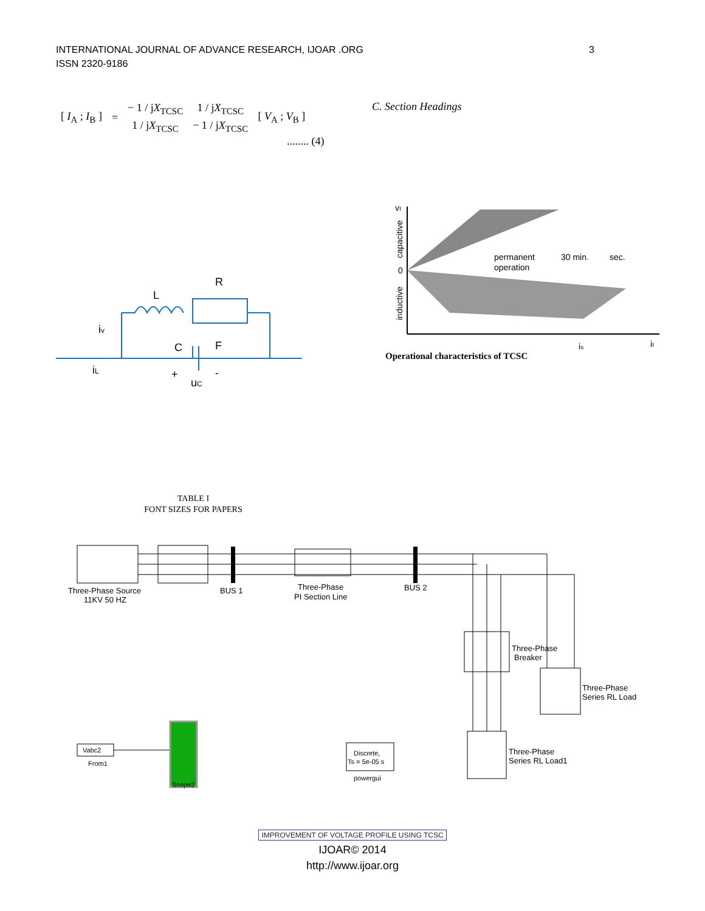INTERNATIONAL JOURNAL OF ADVANCE RESEARCH, IJOAR .ORG
ISSN 2320-9186
3
| [ I<sub>A</sub> ; I<sub>B</sub> ] | = | − 1 / j X<sub>TCSC</sub> | 1 / j X<sub>TCSC</sub> | [ V<sub>A</sub> ; V<sub>B</sub> ] |
| | | 1 / j X<sub>TCSC</sub> | − 1 / j X<sub>TCSC</sub> | |
........ (4)
C. Section Headings
L
R
F
C
iv
iL
+
uC
-
0
vI
permanent
operation
30 min.
sec.
is
iI
capacitive
inductive
Operational characteristics of TCSC
TABLE I
FONT SIZES FOR PAPERS
Three-Phase Source
11KV 50 HZ
BUS 1
Three-Phase
PI Section Line
BUS 2
Three-Phase
Breaker
Three-Phase
Series RL Load
Three-Phase
Series RL Load1
Vabc2
From1
Scope2
Discrete,
Ts = 5e-05 s
powergui
IMPROVEMENT OF VOLTAGE PROFILE USING TCSC
IJOAR© 2014
http://www.ijoar.org